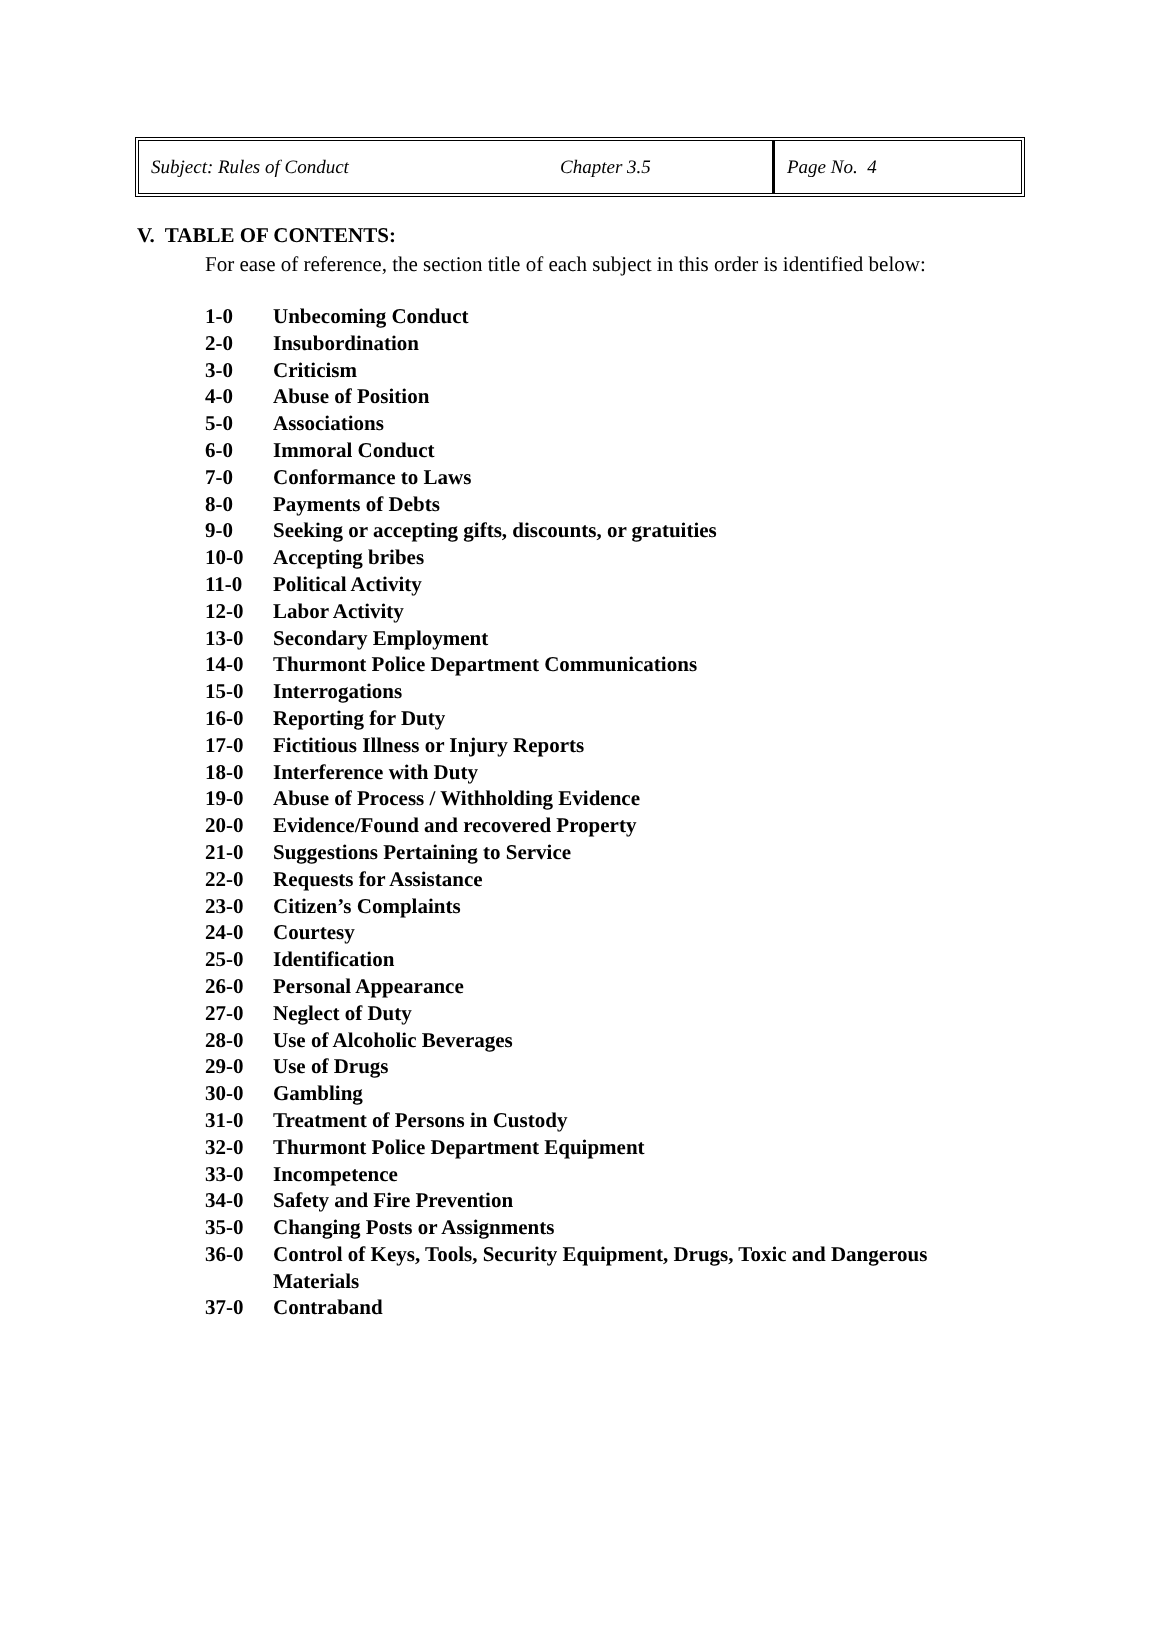| Subject: Rules of Conduct | Chapter 3.5 | Page No. 4 |
V. TABLE OF CONTENTS:
For ease of reference, the section title of each subject in this order is identified below:
1-0 Unbecoming Conduct
2-0 Insubordination
3-0 Criticism
4-0 Abuse of Position
5-0 Associations
6-0 Immoral Conduct
7-0 Conformance to Laws
8-0 Payments of Debts
9-0 Seeking or accepting gifts, discounts, or gratuities
10-0 Accepting bribes
11-0 Political Activity
12-0 Labor Activity
13-0 Secondary Employment
14-0 Thurmont Police Department Communications
15-0 Interrogations
16-0 Reporting for Duty
17-0 Fictitious Illness or Injury Reports
18-0 Interference with Duty
19-0 Abuse of Process / Withholding Evidence
20-0 Evidence/Found and recovered Property
21-0 Suggestions Pertaining to Service
22-0 Requests for Assistance
23-0 Citizen’s Complaints
24-0 Courtesy
25-0 Identification
26-0 Personal Appearance
27-0 Neglect of Duty
28-0 Use of Alcoholic Beverages
29-0 Use of Drugs
30-0 Gambling
31-0 Treatment of Persons in Custody
32-0 Thurmont Police Department Equipment
33-0 Incompetence
34-0 Safety and Fire Prevention
35-0 Changing Posts or Assignments
36-0 Control of Keys, Tools, Security Equipment, Drugs, Toxic and Dangerous Materials
37-0 Contraband